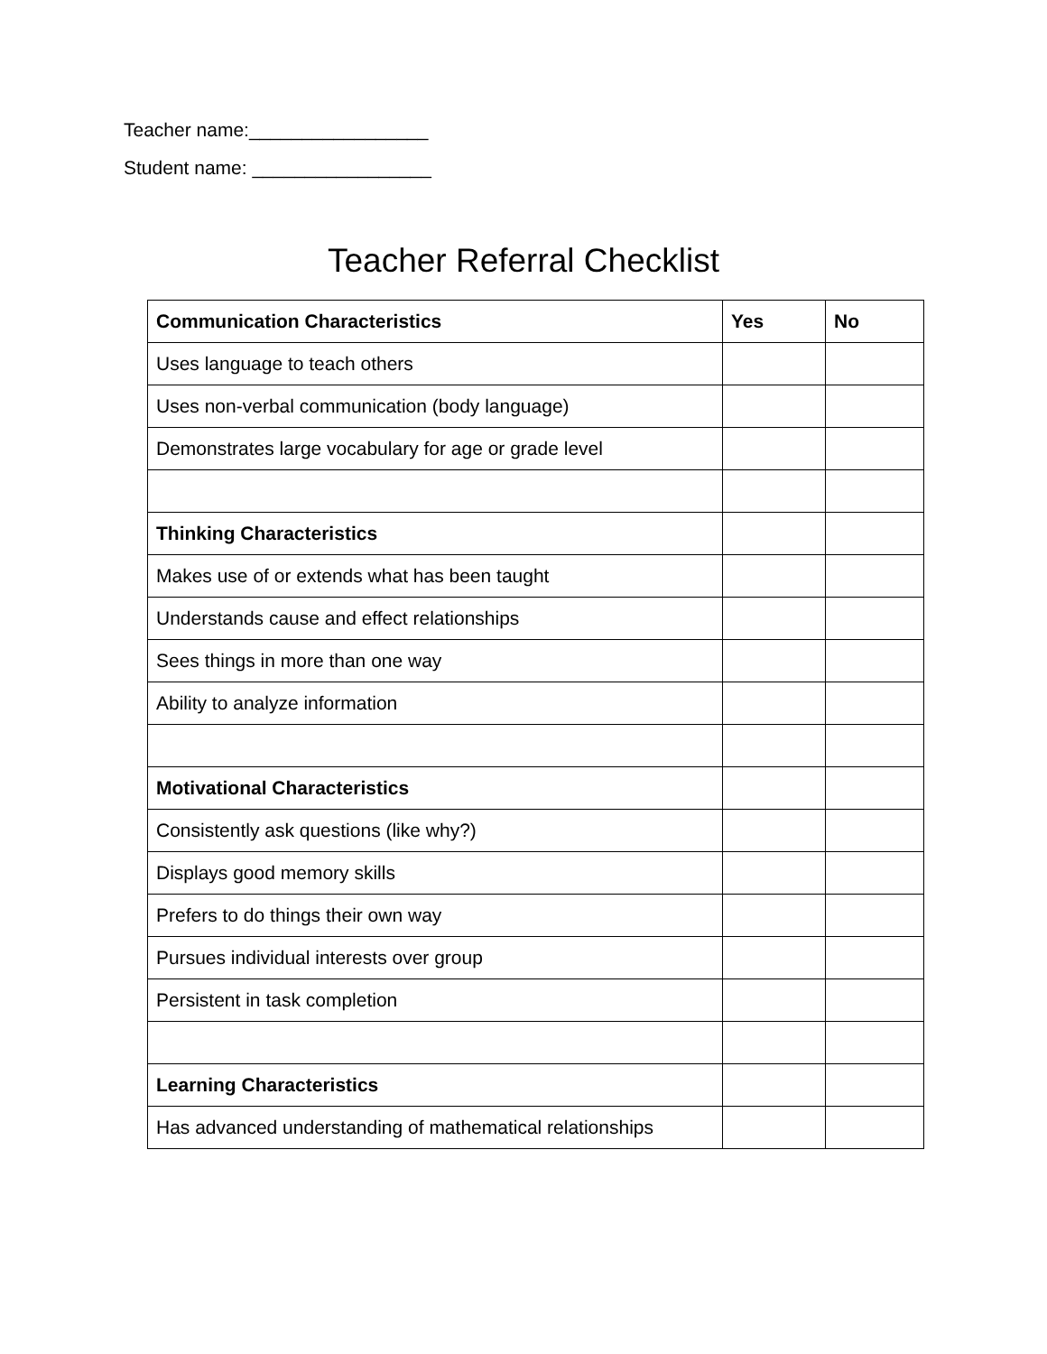Teacher name:_________________
Student name: _________________
Teacher Referral Checklist
| Communication Characteristics | Yes | No |
| --- | --- | --- |
| Uses language to teach others | | |
| Uses non-verbal communication (body language) | | |
| Demonstrates large vocabulary for age or grade level | | |
| Thinking Characteristics | | |
| Makes use of or extends what has been taught | | |
| Understands cause and effect relationships | | |
| Sees things in more than one way | | |
| Ability to analyze information | | |
| Motivational Characteristics | | |
| Consistently ask questions (like why?) | | |
| Displays good memory skills | | |
| Prefers to do things their own way | | |
| Pursues individual interests over group | | |
| Persistent in task completion | | |
| Learning Characteristics | | |
| Has advanced understanding of mathematical relationships | | |